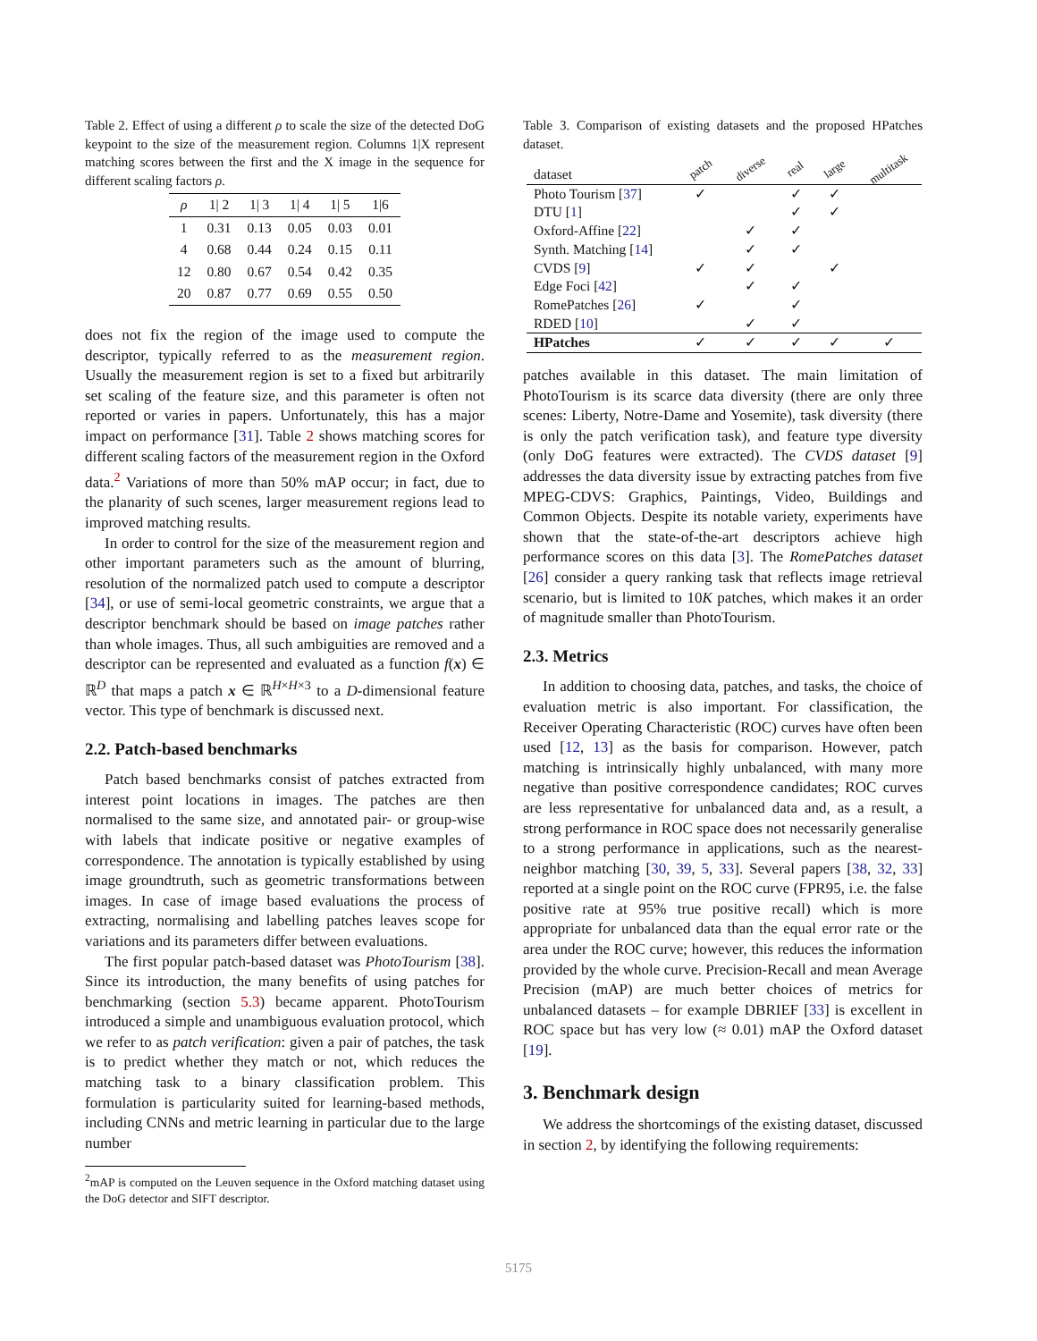Table 2. Effect of using a different ρ to scale the size of the detected DoG keypoint to the size of the measurement region. Columns 1|X represent matching scores between the first and the X image in the sequence for different scaling factors ρ.
| ρ | 1/ 2 | 1/ 3 | 1/ 4 | 1/ 5 | 1/6 |
| --- | --- | --- | --- | --- | --- |
| 1 | 0.31 | 0.13 | 0.05 | 0.03 | 0.01 |
| 4 | 0.68 | 0.44 | 0.24 | 0.15 | 0.11 |
| 12 | 0.80 | 0.67 | 0.54 | 0.42 | 0.35 |
| 20 | 0.87 | 0.77 | 0.69 | 0.55 | 0.50 |
does not fix the region of the image used to compute the descriptor, typically referred to as the measurement region. Usually the measurement region is set to a fixed but arbitrarily set scaling of the feature size, and this parameter is often not reported or varies in papers. Unfortunately, this has a major impact on performance [31]. Table 2 shows matching scores for different scaling factors of the measurement region in the Oxford data.<sup>2</sup> Variations of more than 50% mAP occur; in fact, due to the planarity of such scenes, larger measurement regions lead to improved matching results.
In order to control for the size of the measurement region and other important parameters such as the amount of blurring, resolution of the normalized patch used to compute a descriptor [34], or use of semi-local geometric constraints, we argue that a descriptor benchmark should be based on image patches rather than whole images. Thus, all such ambiguities are removed and a descriptor can be represented and evaluated as a function f(x) ∈ ℝ<sup>D</sup> that maps a patch x ∈ ℝ<sup>H×H×3</sup> to a D-dimensional feature vector. This type of benchmark is discussed next.
2.2. Patch-based benchmarks
Patch based benchmarks consist of patches extracted from interest point locations in images. The patches are then normalised to the same size, and annotated pair- or group-wise with labels that indicate positive or negative examples of correspondence. The annotation is typically established by using image groundtruth, such as geometric transformations between images. In case of image based evaluations the process of extracting, normalising and labelling patches leaves scope for variations and its parameters differ between evaluations.
The first popular patch-based dataset was PhotoTourism [38]. Since its introduction, the many benefits of using patches for benchmarking (section 5.3) became apparent. PhotoTourism introduced a simple and unambiguous evaluation protocol, which we refer to as patch verification: given a pair of patches, the task is to predict whether they match or not, which reduces the matching task to a binary classification problem. This formulation is particularity suited for learning-based methods, including CNNs and metric learning in particular due to the large number
<sup>2</sup> mAP is computed on the Leuven sequence in the Oxford matching dataset using the DoG detector and SIFT descriptor.
Table 3. Comparison of existing datasets and the proposed HPatches dataset.
| dataset | patch | diverse | real | large | multitask |
| Photo Tourism [ 37 ] | ✓ | | ✓ | ✓ | |
| DTU [ 1 ] | | | ✓ | ✓ | |
| Oxford-Affine [ 22 ] | | ✓ | ✓ | | |
| Synth. Matching [ 14 ] | | ✓ | ✓ | | |
| CVDS [ 9 ] | ✓ | ✓ | | ✓ | |
| Edge Foci [ 42 ] | | ✓ | ✓ | | |
| RomePatches [ 26 ] | ✓ | | ✓ | | |
| RDED [ 10 ] | | ✓ | ✓ | | |
| HPatches | ✓ | ✓ | ✓ | ✓ | ✓ |
patches available in this dataset. The main limitation of PhotoTourism is its scarce data diversity (there are only three scenes: Liberty, Notre-Dame and Yosemite), task diversity (there is only the patch verification task), and feature type diversity (only DoG features were extracted). The CVDS dataset [9] addresses the data diversity issue by extracting patches from five MPEG-CDVS: Graphics, Paintings, Video, Buildings and Common Objects. Despite its notable variety, experiments have shown that the state-of-the-art descriptors achieve high performance scores on this data [3]. The RomePatches dataset [26] consider a query ranking task that reflects image retrieval scenario, but is limited to 10K patches, which makes it an order of magnitude smaller than PhotoTourism.
2.3. Metrics
In addition to choosing data, patches, and tasks, the choice of evaluation metric is also important. For classification, the Receiver Operating Characteristic (ROC) curves have often been used [12, 13] as the basis for comparison. However, patch matching is intrinsically highly unbalanced, with many more negative than positive correspondence candidates; ROC curves are less representative for unbalanced data and, as a result, a strong performance in ROC space does not necessarily generalise to a strong performance in applications, such as the nearest-neighbor matching [30, 39, 5, 33]. Several papers [38, 32, 33] reported at a single point on the ROC curve (FPR95, i.e. the false positive rate at 95% true positive recall) which is more appropriate for unbalanced data than the equal error rate or the area under the ROC curve; however, this reduces the information provided by the whole curve. Precision-Recall and mean Average Precision (mAP) are much better choices of metrics for unbalanced datasets – for example DBRIEF [33] is excellent in ROC space but has very low (≈ 0.01) mAP the Oxford dataset [19].
3. Benchmark design
We address the shortcomings of the existing dataset, discussed in section 2, by identifying the following requirements:
5175